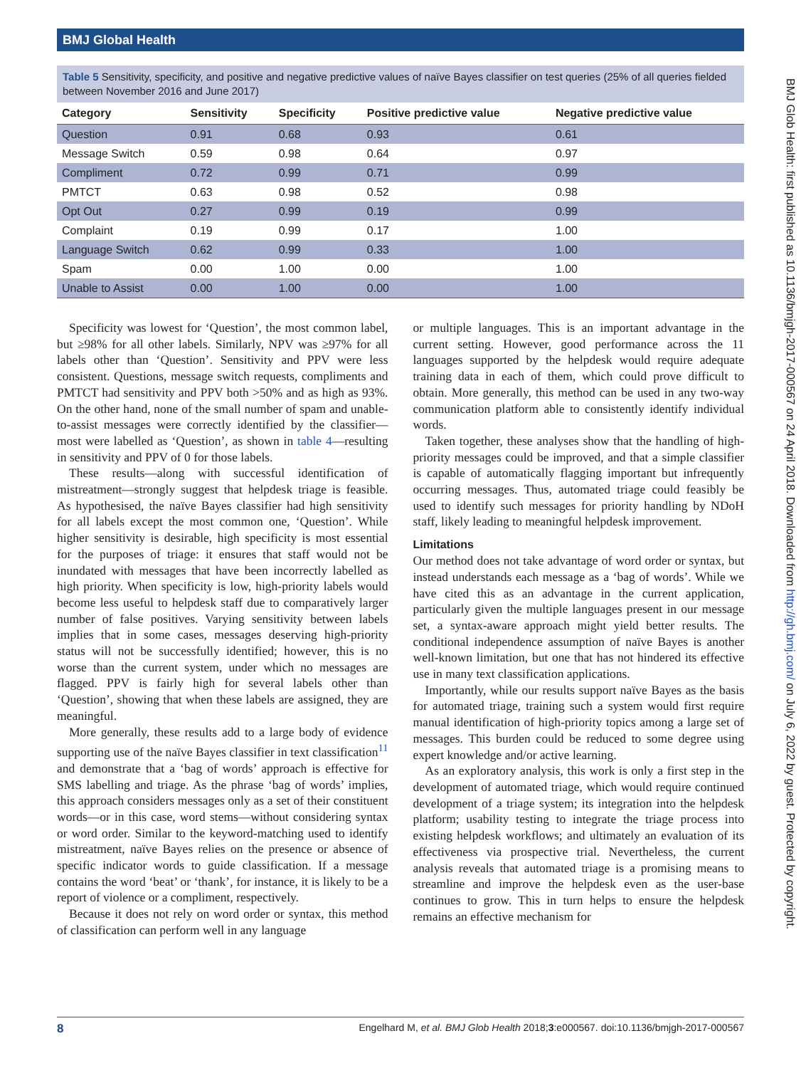BMJ Global Health
BMJ Glob Health: first published as 10.1136/bmjgh-2017-000567 on 24 April 2018. Downloaded from http://gh.bmj.com/ on July 6, 2022 by guest. Protected by copyright.
Table 5 Sensitivity, specificity, and positive and negative predictive values of naïve Bayes classifier on test queries (25% of all queries fielded between November 2016 and June 2017)
| Category | Sensitivity | Specificity | Positive predictive value | Negative predictive value |
| --- | --- | --- | --- | --- |
| Question | 0.91 | 0.68 | 0.93 | 0.61 |
| Message Switch | 0.59 | 0.98 | 0.64 | 0.97 |
| Compliment | 0.72 | 0.99 | 0.71 | 0.99 |
| PMTCT | 0.63 | 0.98 | 0.52 | 0.98 |
| Opt Out | 0.27 | 0.99 | 0.19 | 0.99 |
| Complaint | 0.19 | 0.99 | 0.17 | 1.00 |
| Language Switch | 0.62 | 0.99 | 0.33 | 1.00 |
| Spam | 0.00 | 1.00 | 0.00 | 1.00 |
| Unable to Assist | 0.00 | 1.00 | 0.00 | 1.00 |
Specificity was lowest for ‘Question’, the most common label, but ≥98% for all other labels. Similarly, NPV was ≥97% for all labels other than ‘Question’. Sensitivity and PPV were less consistent. Questions, message switch requests, compliments and PMTCT had sensitivity and PPV both >50% and as high as 93%. On the other hand, none of the small number of spam and unable-to-assist messages were correctly identified by the classifier—most were labelled as ‘Question’, as shown in table 4—resulting in sensitivity and PPV of 0 for those labels.
These results—along with successful identification of mistreatment—strongly suggest that helpdesk triage is feasible. As hypothesised, the naïve Bayes classifier had high sensitivity for all labels except the most common one, ‘Question’. While higher sensitivity is desirable, high specificity is most essential for the purposes of triage: it ensures that staff would not be inundated with messages that have been incorrectly labelled as high priority. When specificity is low, high-priority labels would become less useful to helpdesk staff due to comparatively larger number of false positives. Varying sensitivity between labels implies that in some cases, messages deserving high-priority status will not be successfully identified; however, this is no worse than the current system, under which no messages are flagged. PPV is fairly high for several labels other than ‘Question’, showing that when these labels are assigned, they are meaningful.
More generally, these results add to a large body of evidence supporting use of the naïve Bayes classifier in text classification<sup>11</sup> and demonstrate that a ‘bag of words’ approach is effective for SMS labelling and triage. As the phrase ‘bag of words’ implies, this approach considers messages only as a set of their constituent words—or in this case, word stems—without considering syntax or word order. Similar to the keyword-matching used to identify mistreatment, naïve Bayes relies on the presence or absence of specific indicator words to guide classification. If a message contains the word ‘beat’ or ‘thank’, for instance, it is likely to be a report of violence or a compliment, respectively.
Because it does not rely on word order or syntax, this method of classification can perform well in any language
or multiple languages. This is an important advantage in the current setting. However, good performance across the 11 languages supported by the helpdesk would require adequate training data in each of them, which could prove difficult to obtain. More generally, this method can be used in any two-way communication platform able to consistently identify individual words.
Taken together, these analyses show that the handling of high-priority messages could be improved, and that a simple classifier is capable of automatically flagging important but infrequently occurring messages. Thus, automated triage could feasibly be used to identify such messages for priority handling by NDoH staff, likely leading to meaningful helpdesk improvement.
Limitations
Our method does not take advantage of word order or syntax, but instead understands each message as a ‘bag of words’. While we have cited this as an advantage in the current application, particularly given the multiple languages present in our message set, a syntax-aware approach might yield better results. The conditional independence assumption of naïve Bayes is another well-known limitation, but one that has not hindered its effective use in many text classification applications.
Importantly, while our results support naïve Bayes as the basis for automated triage, training such a system would first require manual identification of high-priority topics among a large set of messages. This burden could be reduced to some degree using expert knowledge and/or active learning.
As an exploratory analysis, this work is only a first step in the development of automated triage, which would require continued development of a triage system; its integration into the helpdesk platform; usability testing to integrate the triage process into existing helpdesk workflows; and ultimately an evaluation of its effectiveness via prospective trial. Nevertheless, the current analysis reveals that automated triage is a promising means to streamline and improve the helpdesk even as the user-base continues to grow. This in turn helps to ensure the helpdesk remains an effective mechanism for
8 Engelhard M, et al. BMJ Glob Health 2018;3:e000567. doi:10.1136/bmjgh-2017-000567